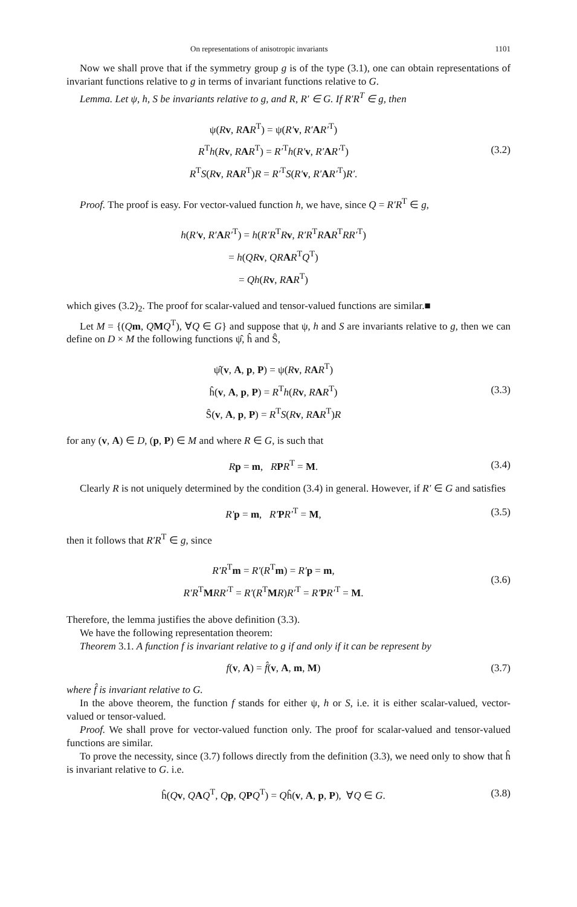On representations of anisotropic invariants 1101
Now we shall prove that if the symmetry group g is of the type (3.1), one can obtain representations of invariant functions relative to g in terms of invariant functions relative to G.
Lemma. Let ψ, h, S be invariants relative to g, and R, R′ ∈ G. If R′R<sup>T</sup> ∈ g, then
ψ(Rv, RAR<sup>T</sup>) = ψ(R′v, R′AR′<sup>T</sup>)
R<sup>T</sup>h(Rv, RAR<sup>T</sup>) = R′<sup>T</sup>h(R′v, R′AR′<sup>T</sup>)
R<sup>T</sup>S(Rv, RAR<sup>T</sup>)R = R′<sup>T</sup>S(R′v, R′AR′<sup>T</sup>)R′.
(3.2)
Proof. The proof is easy. For vector-valued function h, we have, since Q = R′R<sup>T</sup> ∈ g,
h(R′v, R′AR′<sup>T</sup>) = h(R′R<sup>T</sup>Rv, R′R<sup>T</sup>RAR<sup>T</sup>RR′<sup>T</sup>)
= h(QR v, QR AR<sup>T</sup>Q<sup>T</sup>)
= Qh(Rv, RAR<sup>T</sup>)
which gives (3.2)<sub>2</sub>. The proof for scalar-valued and tensor-valued functions are similar.■
Let M = {(Qm, QMQ<sup>T</sup>), ∀Q ∈ G} and suppose that ψ, h and S are invariants relative to g, then we can define on D × M the following functions ψ̂, ĥ and Ŝ,
ψ̂(v, A, p, P) = ψ(Rv, RAR<sup>T</sup>)
ĥ(v, A, p, P) = R<sup>T</sup>h(Rv, RAR<sup>T</sup>)
Ŝ(v, A, p, P) = R<sup>T</sup>S(Rv, RAR<sup>T</sup>)R
(3.3)
for any (v, A) ∈ D, (p, P) ∈ M and where R ∈ G, is such that
Rp = m, RPR<sup>T</sup> = M.
(3.4)
Clearly R is not uniquely determined by the condition (3.4) in general. However, if R′ ∈ G and satisfies
R′p = m, R′PR′<sup>T</sup> = M,
(3.5)
then it follows that R′R<sup>T</sup> ∈ g, since
R′R<sup>T</sup>m = R′(R<sup>T</sup>m) = R′p = m,
R′R<sup>T</sup>MRR′<sup>T</sup> = R′(R<sup>T</sup>MR)R′<sup>T</sup> = R′PR′<sup>T</sup> = M.
(3.6)
Therefore, the lemma justifies the above definition (3.3).
We have the following representation theorem:
Theorem 3.1. A function f is invariant relative to g if and only if it can be represent by
f(v, A) = f̂(v, A, m, M)
(3.7)
where f̂ is invariant relative to G.
In the above theorem, the function f stands for either ψ, h or S, i.e. it is either scalar-valued, vector-valued or tensor-valued.
Proof. We shall prove for vector-valued function only. The proof for scalar-valued and tensor-valued functions are similar.
To prove the necessity, since (3.7) follows directly from the definition (3.3), we need only to show that ĥ is invariant relative to G. i.e.
ĥ(Qv, QAQ<sup>T</sup>, Qp, QPQ<sup>T</sup>) = Qĥ(v, A, p, P), ∀Q ∈ G.
(3.8)